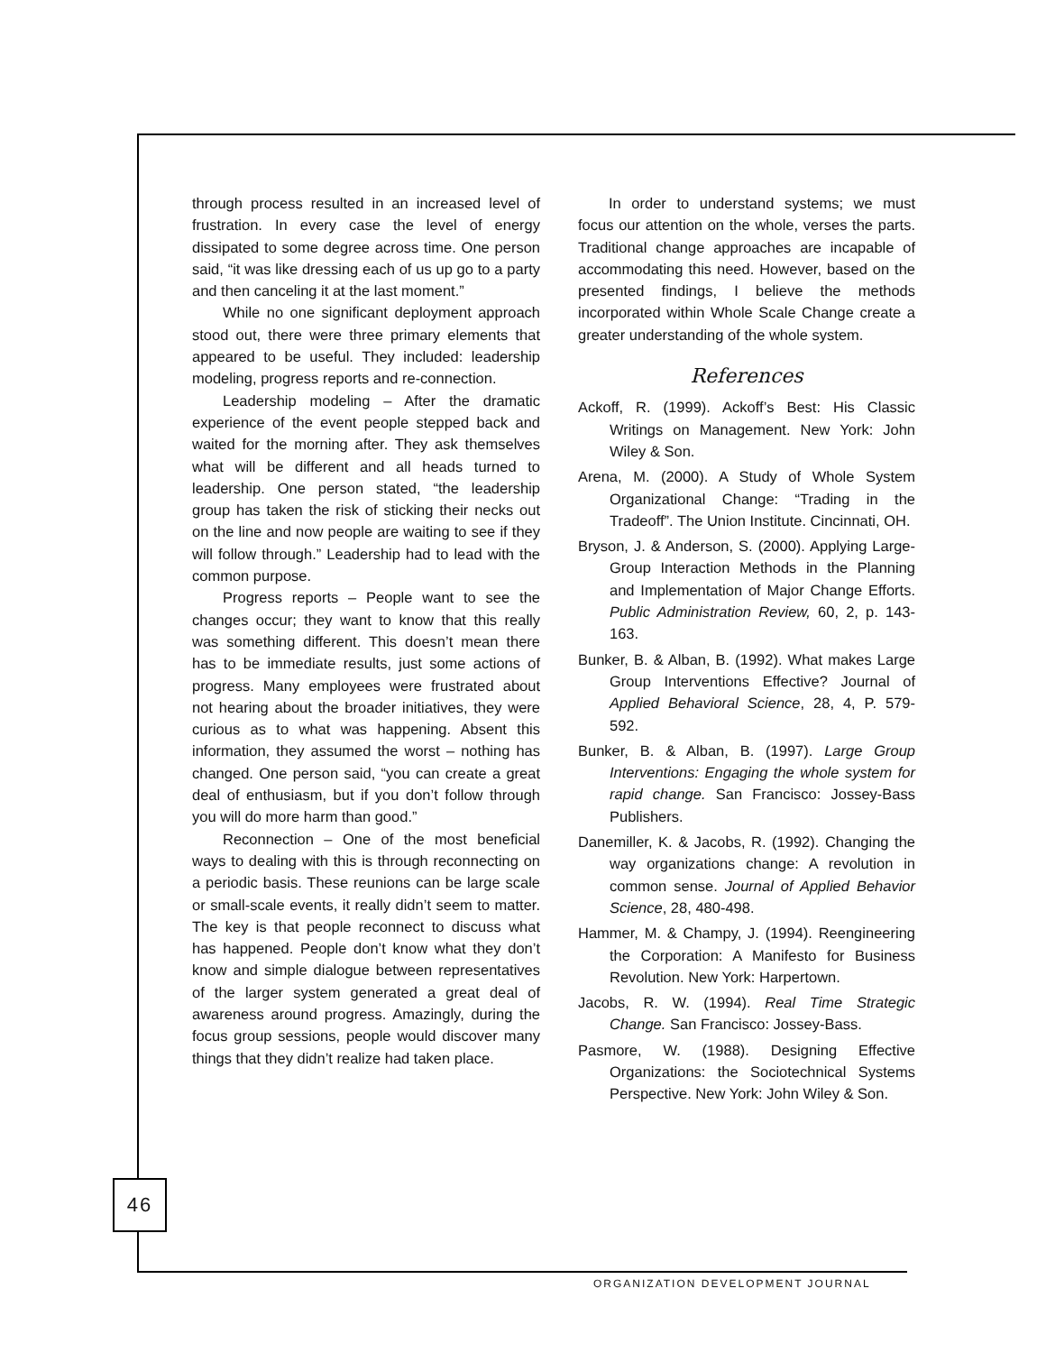through process resulted in an increased level of frustration. In every case the level of energy dissipated to some degree across time. One person said, “it was like dressing each of us up go to a party and then canceling it at the last moment.”
While no one significant deployment approach stood out, there were three primary elements that appeared to be useful. They included: leadership modeling, progress reports and re-connection.
Leadership modeling – After the dramatic experience of the event people stepped back and waited for the morning after. They ask themselves what will be different and all heads turned to leadership. One person stated, “the leadership group has taken the risk of sticking their necks out on the line and now people are waiting to see if they will follow through.” Leadership had to lead with the common purpose.
Progress reports – People want to see the changes occur; they want to know that this really was something different. This doesn’t mean there has to be immediate results, just some actions of progress. Many employees were frustrated about not hearing about the broader initiatives, they were curious as to what was happening. Absent this information, they assumed the worst – nothing has changed. One person said, “you can create a great deal of enthusiasm, but if you don’t follow through you will do more harm than good.”
Reconnection – One of the most beneficial ways to dealing with this is through reconnecting on a periodic basis. These reunions can be large scale or small-scale events, it really didn’t seem to matter. The key is that people reconnect to discuss what has happened. People don’t know what they don’t know and simple dialogue between representatives of the larger system generated a great deal of awareness around progress. Amazingly, during the focus group sessions, people would discover many things that they didn’t realize had taken place.
In order to understand systems; we must focus our attention on the whole, verses the parts. Traditional change approaches are incapable of accommodating this need. However, based on the presented findings, I believe the methods incorporated within Whole Scale Change create a greater understanding of the whole system.
References
Ackoff, R. (1999). Ackoff’s Best: His Classic Writings on Management. New York: John Wiley & Son.
Arena, M. (2000). A Study of Whole System Organizational Change: “Trading in the Tradeoff”. The Union Institute. Cincinnati, OH.
Bryson, J. & Anderson, S. (2000). Applying Large-Group Interaction Methods in the Planning and Implementation of Major Change Efforts. Public Administration Review, 60, 2, p. 143-163.
Bunker, B. & Alban, B. (1992). What makes Large Group Interventions Effective? Journal of Applied Behavioral Science, 28, 4, P. 579-592.
Bunker, B. & Alban, B. (1997). Large Group Interventions: Engaging the whole system for rapid change. San Francisco: Jossey-Bass Publishers.
Danemiller, K. & Jacobs, R. (1992). Changing the way organizations change: A revolution in common sense. Journal of Applied Behavior Science, 28, 480-498.
Hammer, M. & Champy, J. (1994). Reengineering the Corporation: A Manifesto for Business Revolution. New York: Harpertown.
Jacobs, R. W. (1994). Real Time Strategic Change. San Francisco: Jossey-Bass.
Pasmore, W. (1988). Designing Effective Organizations: the Sociotechnical Systems Perspective. New York: John Wiley & Son.
46
ORGANIZATION DEVELOPMENT JOURNAL